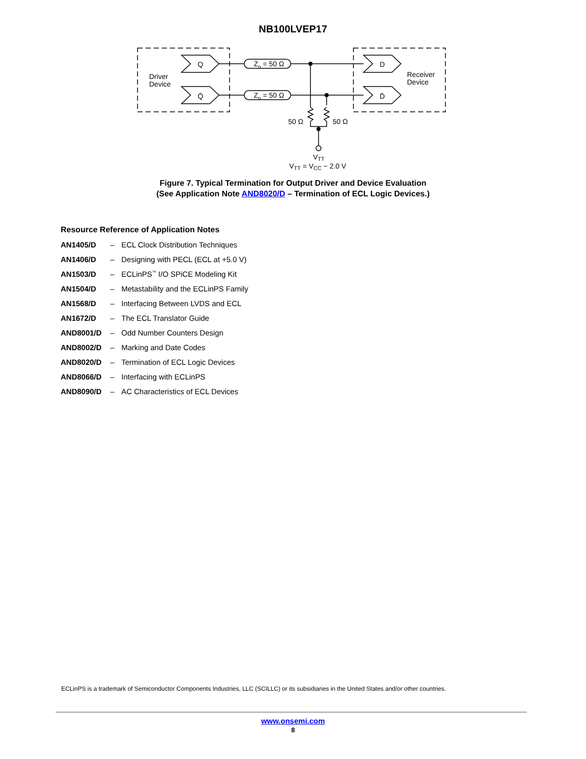NB100LVEP17
Q
Q̄
D
D̄
Driver
Device
Receiver
Device
Zo = 50 Ω
Zo = 50 Ω
50 Ω
50 Ω
VTT
VTT = VCC − 2.0 V
Figure 7. Typical Termination for Output Driver and Device Evaluation
(See Application Note AND8020/D – Termination of ECL Logic Devices.)
Resource Reference of Application Notes
| AN1405/D | – | ECL Clock Distribution Techniques |
| AN1406/D | – | Designing with PECL (ECL at +5.0 V) |
| AN1503/D | – | ECLinPS<sup>™</sup> I/O SPiCE Modeling Kit |
| AN1504/D | – | Metastability and the ECLinPS Family |
| AN1568/D | – | Interfacing Between LVDS and ECL |
| AN1672/D | – | The ECL Translator Guide |
| AND8001/D | – | Odd Number Counters Design |
| AND8002/D | – | Marking and Date Codes |
| AND8020/D | – | Termination of ECL Logic Devices |
| AND8066/D | – | Interfacing with ECLinPS |
| AND8090/D | – | AC Characteristics of ECL Devices |
ECLinPS is a trademark of Semiconductor Components Industries, LLC (SCILLC) or its subsidiaries in the United States and/or other countries.
www.onsemi.com
8